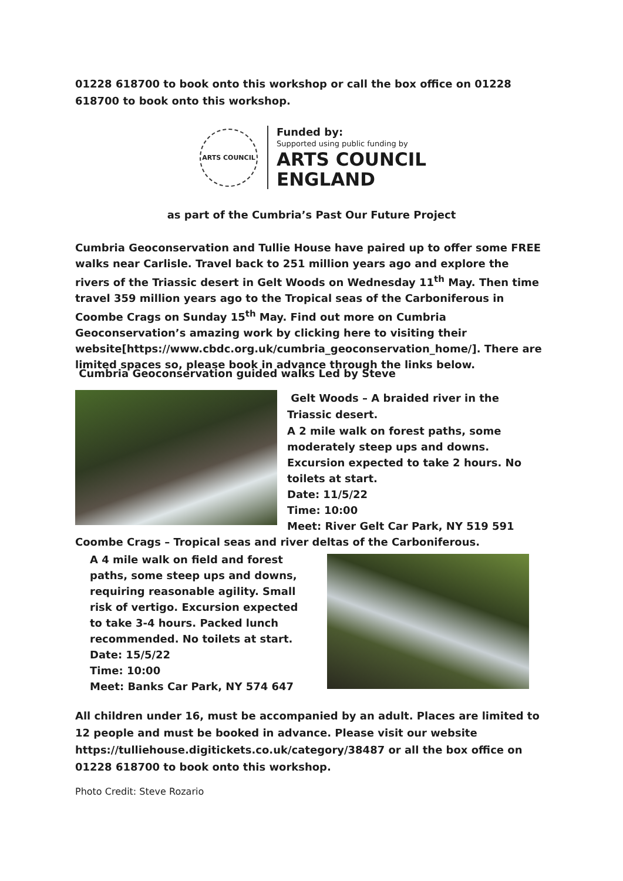01228 618700 to book onto this workshop or call the box office on 01228 618700 to book onto this workshop.
ARTS COUNCIL
Funded by:
Supported using public funding by
ARTS COUNCIL
ENGLAND
as part of the Cumbria’s Past Our Future Project
Cumbria Geoconservation and Tullie House have paired up to offer some FREE walks near Carlisle. Travel back to 251 million years ago and explore the rivers of the Triassic desert in Gelt Woods on Wednesday 11<sup>th</sup> May. Then time travel 359 million years ago to the Tropical seas of the Carboniferous in Coombe Crags on Sunday 15<sup>th</sup> May. Find out more on Cumbria Geoconservation’s amazing work by clicking here to visiting their website[https://www.cbdc.org.uk/cumbria_geoconservation_home/]. There are limited spaces so, please book in advance through the links below.
Cumbria Geoconservation guided walks Led by Steve
Gelt Woods – A braided river in the Triassic desert.
A 2 mile walk on forest paths, some moderately steep ups and downs. Excursion expected to take 2 hours. No toilets at start.
Date: 11/5/22
Time: 10:00
Meet: River Gelt Car Park, NY 519 591
Coombe Crags – Tropical seas and river deltas of the Carboniferous.
A 4 mile walk on field and forest paths, some steep ups and downs, requiring reasonable agility. Small risk of vertigo. Excursion expected to take 3-4 hours. Packed lunch recommended. No toilets at start.
Date: 15/5/22
Time: 10:00
Meet: Banks Car Park, NY 574 647
All children under 16, must be accompanied by an adult. Places are limited to 12 people and must be booked in advance. Please visit our website https://tulliehouse.digitickets.co.uk/category/38487 or all the box office on 01228 618700 to book onto this workshop.
Photo Credit: Steve Rozario